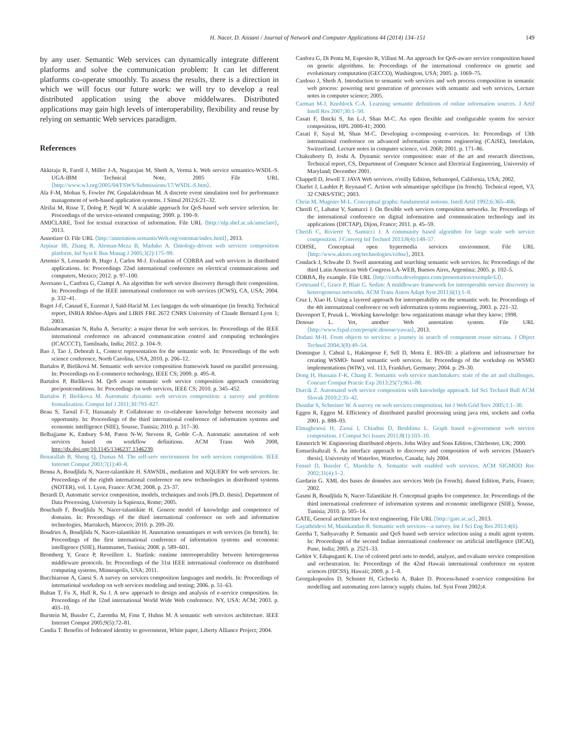H. Nacer, D. Aissani / Journal of Network and Computer Applications 44 (2014) 134–151 149
by any user. Semantic Web services can dynamically integrate different platforms and solve the communication problem: It can let different platforms co-operate smoothly. To assess the results, there is a direction in which we will focus our future work: we will try to develop a real distributed application using the above middelwares. Distributed applications may gain high levels of interoperability, flexibility and reuse by relying on semantic Web services paradigm.
References
Akkiraju R, Farell J, Miller J-A, Nagarajan M, Sheth A, Verma k. Web service semantics-WSDL-S. UGA-IBM Technical Note, 2005 File URL ⟨http://www.w3.org/2005/04/FSWS/Submissions/17/WSDL-S.htm⟩.
Ala F-M, Mohan S, Fowler JW, Gopalakrishnan M. A discrete event simulation tool for performance management of web-based application systems. J Simul 2012;6:21–32.
Alrifai M, Risse T, Dolog P, Nejdl W. A scalable approach for QoS-based web service selection. In: Proceedings of the service-oriented computing; 2009. p. 190–9.
AMICLARE, Tool for textual extraction of information. File URL ⟨http://nlp.shef.ac.uk/amiclare⟩, 2013.
Annotizer O. File URL ⟨http://annotation.semanticWeb.org/ontomat/index.html⟩, 2013.
Arpinar IB, Zhang R, Aleman-Meza B, Maduko A. Ontology-driven web services composition platform. Inf Syst E Bus Manag J 2005;3(2):175–99.
Artemio S, Leonardo B, Hugo J, Carlos M-J. Evaluation of CORBA and web services in distributed applications. In: Proceedings 22nd international conference on electrical communications and computers, Mexico; 2012. p. 97–100.
Aversano L, Canfora G, Ciampi A. An algorithm for web service discovery through their composition. In: Proceedings of the IEEE international conference on web services (ICWS), CA, USA; 2004. p. 332–41.
Baget J-F, Canaud E, Euzenat J, Saïd-Hacid M. Les langages du web sémantique (in french). Technical report, INRIA Rhône-Alpes and LIRIS FRE 2672 CNRS University of Claude Bernard Lyon 1; 2003.
Balasubramanian N, Ruba A. Security: a major threat for web services. In: Proceedings of the IEEE international conference on advanced communication control and computing technologies (ICACCCT), Tamilnadu, India; 2012. p. 104–9.
Bao J, Tao J, Deborah L, Context representation for the semantic web. In: Proceedings of the web science conference, North Carolina, USA, 2010. p. 206–12.
Bartalos P, Bieliková M. Semantic web service composition framework based on parallel processing. In: Proceedings on E-commerce technology, IEEE CS; 2009. p. 495–8.
Bartalos P, Bieliková M. QoS aware semantic web service composition approach considering pre/postconditions. In: Proceedings on web services, IEEE CS; 2010. p. 345–452.
Bartalos P, Bielikova M. Automatic dynamic web services composition: a survey and problem formalization. Comput Inf J 2011;30:793–827.
Beau S, Taouil F-T, Hassanaly P. Collaborate to co-elaborate knowledge between necessity and opportunity. In: Proceedings of the third international conference of information systems and economic intelligence (SIIE), Sousse, Tunisia; 2010. p. 317–30.
Belhajjame K, Embury S-M, Paton N-W, Stevens R, Goble C-A. Automatic annotation of web services based on workflow definitions. ACM Trans Web 2008, http://dx.doi.org/10.1145/1346237.1346239.
Benatallah B, Sheng Q, Dumas M. The self-serv environment for web services composition. IEEE Internet Comput 2003;7(1):40–8.
Benna A, Boudjlida N, Nacer-talantikite H. SAWSDL, mediation and XQUERY for web services. In: Proceedings of the eighth international conference on new technologies in distributed systems (NOTER), vol. 1. Lyon, France: ACM; 2008. p. 23–37.
Berardi D, Automatic service composition, models, techniques and tools [Ph.D. thesis]. Department of Data Processing, University la Sapienza, Rome; 2005.
Bouchaib F, Boudjlida N, Nacer-talantikite H. Generic model of knowledge and competence of domains. In: Proceedings of the third international conference on web and information technologies, Marrakech, Marocco; 2010. p. 209–20.
Boudries A, Boudjlida N, Nacer-talantikite H. Annotation semantiques et web services (in french). In: Proceedings of the first international conference of information systems and economic intelligence (SIIE), Hammamet, Tunisia; 2008. p. 589–601.
Bromberg Y, Grace P, Reveillere L. Starlink: runtime intereoperability between heterogeneous middleware protocols. In: Proceedings of the 31st IEEE international conference on distributed computing systems, Minneapolis, USA; 2011.
Bucchiarone A, Gnesi S. A survey on services composition languages and models. In: Proceedings of international workshop on web services modeling and testing; 2006. p. 51–63.
Bultan T, Fu X, Hull R, Su J. A new approach to design and analysis of e-service composition. In: Proceedings of the 12nd international World Wide Web conference. NY, USA: ACM; 2003. p. 403–10.
Burstein M, Bussler C, Zaremba M, Finn T, Huhns M. A semantic web services architecture. IEEE Internet Comput 2005;9(5):72–81.
Candia T. Benefits of federated identity to government, White paper, Liberty Alliance Project; 2004.
Canfora G, Di Penta M, Esposito R, Villani M. An approach for QoS-aware service composition based on genetic algorithms. In: Proceedings of the international conference on genetic and evolutionary computation (GECCO), Washington, USA; 2005. p. 1069–75.
Cardoso J, Sheth A. Introduction to semantic web services and web process composition in semantic web process: powering next generation of processes with semantic and web services, Lecture notes in computer science; 2005.
Carman M-J, Knoblock C-A. Learning semantic definitions of online information sources. J Artif Intell Res 2007;30:1–50.
Casati F, Ilnicki S, Jin L-J, Shan M-C. An open flexible and configurable system for service composition, HPL 2000-41; 2000.
Casati F, Sayal M, Shan M-C. Developing e-composing e-services. In: Proceedings of 13th international conference on advanced information systems engineering (CAiSE), Interlaken, Switzerland. Lecture notes in computer science, vol. 2068; 2001. p. 171–86.
Chakraborty D, Joshi A. Dynamic service composition: state of the art and research directions, Technical report, CS, Department of Computer Science and Electrical Engineering, University of Maryland; December 2001.
Chappell D, Jewell T. JAVA Web services. o'reilly Edition, Sebastopol, California, USA; 2002.
Charlet J, Laublet P, Reynaud C. Action web sémantique spécifique (in french). Technical report, V3, 32 CNRS/STIC; 2003.
Chein M, Mugnier M-L. Conceptual graphs: fundamental notions. Intell Artif 1992;6:365–406.
Cherifi C, Labatut V, Santucci J. On flexible web services composition networks. In: Proceedings of the international conference on digital information and communication technology and its applications (DICTAP), Dijon, France; 2011. p. 45–59.
Cherifi C, Rivierre Y, Santucci J. A community based algorithm for large scale web service composition. J Converg Inf Technol 2013;8(4):148–57.
COHSE, Conceptual open hypermedia services environment. File URL ⟨http://www.aktors.org/technologies/cohse⟩, 2013.
Condack J, Schwabe D. Swell annotating and searching semantic web services. In: Proceedings of the third Latin American Web Congress LA-WEB, Buenos Aires, Argentina; 2005. p. 102–5.
CORBA, By example. File URL ⟨http://corba.developpez.com/presentation/exemple/LI⟩.
Cortesand C, Grace P, Blair G. Sedim: A middleware framework for interoperable service discovery in heterogeneous networks. ACM Trans Auton Adapt Syst 2011;6(1):1–8.
Cruz I, Xiao H. Using a layered approach for interoperability on the semantic web. In: Proceedings of the 4th international conference on web information systems engineering, 2003. p. 221–32.
Davenport T, Prusak L. Working knowledge: how organizations manage what they know; 1998.
Denoue L. Yet, another Web annotation system. File URL ⟨http://www.fxpal.com/people.denoue/yawas⟩, 2013.
Dodani M-H. From objects to services: a journey in search of component reuse nirvana. J Object Technol 2004;3(8):49–54.
Domingue J, Cabral L, Hakimpour F, Sell D, Motta E. IRS-III: a platform and infrastructure for creating WSMO- based semantic web services. In: Proceedings of the workshop on WSMO implementations (WIW), vol. 113, Frankfurt, Germany; 2004. p. 29–30.
Dong H, Hussain F-K, Chang E. Semantic web service matchmakers: state of the art and challenges. Concurr Comput Practic Exp 2013;25(7):961–88.
Durcik Z. Automated web service composition with knowledge approach. Inf Sci Technol Bull ACM Slovak 2010;2:35–42.
Dustdar S, Schreiner W. A survey on web services composition. Int J Web Grid Serv 2005;1:1–30.
Eggen R, Eggen M. Efficiency of distributed parallel processing using java rmi, sockets and corba 2001. p. 888–93.
Elmaghraoui H, Zaoui I, Chiadmi D, Benhlima L. Graph based e-government web service composition. J Comput Sci Issues 2011;8(1):103–10.
Emmerich W. Engineering distributed objects. John Wiley and Sons Edition, Chichester, UK; 2000.
Esmaeilsabzali S. An interface approach to discovery and composition of web services [Master's thesis]. University of Waterloo, Waterloo, Canada; July 2004.
Fensel D, Bussler C, Maedche A. Semantic web enabled web services. ACM SIGMOD Rec 2002;31(4):1–2.
Gardarin G. XML des bases de données aux services Web (in French). dunod Edition, Paris, France; 2002.
Gasmi B, Boudjlida N, Nacer-Talantikite H. Conceptual graphs for competence. In: Proceedings of the third international conference of information systems and economic intelligence (SIIE), Sousse, Tunisia; 2010. p. 505–14.
GATE, General architecture for text engineering. File URL ⟨http://gate.ac.uc⟩, 2013.
Gayathridevi M, Manikandan R. Semantic web services—a survey. Int J Sci Eng Res 2013;4(6).
Geetha T, Sathyavathy P. Semantic and QoS based web service selection using a multi agent system. In: Proceedings of the second Indian international conference on artificial intelligence (IICAI), Pune, India; 2005. p. 2521–33.
Gehlot V, Edupuganti K. Use of colored petri nets to model, analyze, and evaluate service composition and orchestration. In: Proceedings of the 42nd Hawaii international conference on system sciences (HICSS), Hawaii; 2009. p. 1–8.
Georgakopoulos D, Schuster H, Cichocki A, Baker D. Process-based e-service composition for modelling and automating zero latency supply chains. Inf. Syst Front 2002;4.